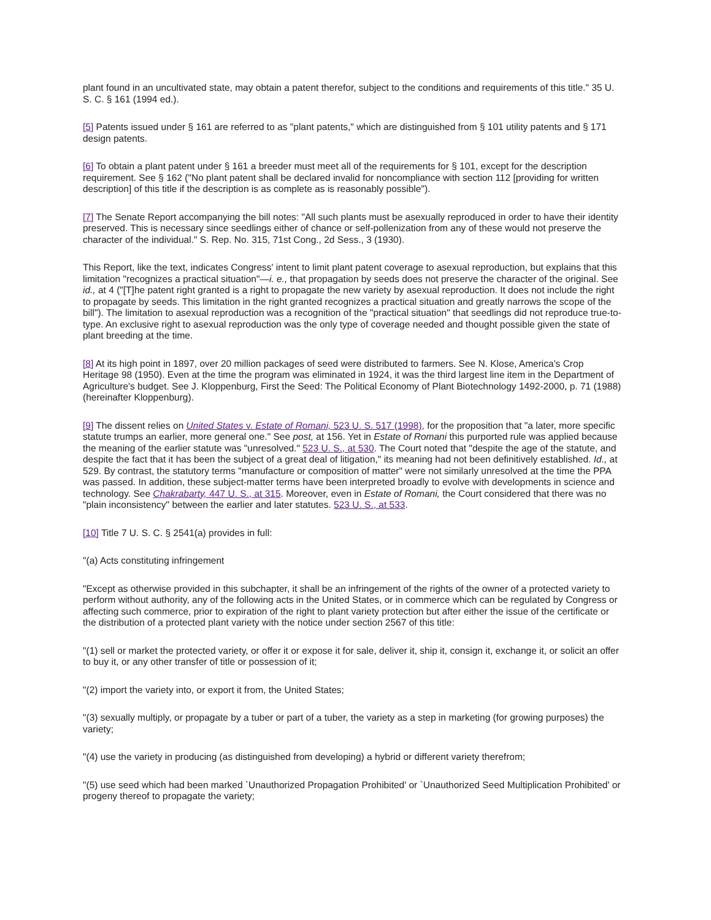plant found in an uncultivated state, may obtain a patent therefor, subject to the conditions and requirements of this title." 35 U. S. C. § 161 (1994 ed.).
[5] Patents issued under § 161 are referred to as "plant patents," which are distinguished from § 101 utility patents and § 171 design patents.
[6] To obtain a plant patent under § 161 a breeder must meet all of the requirements for § 101, except for the description requirement. See § 162 ("No plant patent shall be declared invalid for noncompliance with section 112 [providing for written description] of this title if the description is as complete as is reasonably possible").
[7] The Senate Report accompanying the bill notes: "All such plants must be asexually reproduced in order to have their identity preserved. This is necessary since seedlings either of chance or self-pollenization from any of these would not preserve the character of the individual." S. Rep. No. 315, 71st Cong., 2d Sess., 3 (1930).
This Report, like the text, indicates Congress' intent to limit plant patent coverage to asexual reproduction, but explains that this limitation "recognizes a practical situation"—i. e., that propagation by seeds does not preserve the character of the original. See id., at 4 ("[T]he patent right granted is a right to propagate the new variety by asexual reproduction. It does not include the right to propagate by seeds. This limitation in the right granted recognizes a practical situation and greatly narrows the scope of the bill"). The limitation to asexual reproduction was a recognition of the "practical situation" that seedlings did not reproduce true-to-type. An exclusive right to asexual reproduction was the only type of coverage needed and thought possible given the state of plant breeding at the time.
[8] At its high point in 1897, over 20 million packages of seed were distributed to farmers. See N. Klose, America's Crop Heritage 98 (1950). Even at the time the program was eliminated in 1924, it was the third largest line item in the Department of Agriculture's budget. See J. Kloppenburg, First the Seed: The Political Economy of Plant Biotechnology 1492-2000, p. 71 (1988) (hereinafter Kloppenburg).
[9] The dissent relies on United States v. Estate of Romani, 523 U. S. 517 (1998), for the proposition that "a later, more specific statute trumps an earlier, more general one." See post, at 156. Yet in Estate of Romani this purported rule was applied because the meaning of the earlier statute was "unresolved." 523 U. S., at 530. The Court noted that "despite the age of the statute, and despite the fact that it has been the subject of a great deal of litigation," its meaning had not been definitively established. Id., at 529. By contrast, the statutory terms "manufacture or composition of matter" were not similarly unresolved at the time the PPA was passed. In addition, these subject-matter terms have been interpreted broadly to evolve with developments in science and technology. See Chakrabarty, 447 U. S., at 315. Moreover, even in Estate of Romani, the Court considered that there was no "plain inconsistency" between the earlier and later statutes. 523 U. S., at 533.
[10] Title 7 U. S. C. § 2541(a) provides in full:
"(a) Acts constituting infringement
"Except as otherwise provided in this subchapter, it shall be an infringement of the rights of the owner of a protected variety to perform without authority, any of the following acts in the United States, or in commerce which can be regulated by Congress or affecting such commerce, prior to expiration of the right to plant variety protection but after either the issue of the certificate or the distribution of a protected plant variety with the notice under section 2567 of this title:
"(1) sell or market the protected variety, or offer it or expose it for sale, deliver it, ship it, consign it, exchange it, or solicit an offer to buy it, or any other transfer of title or possession of it;
"(2) import the variety into, or export it from, the United States;
"(3) sexually multiply, or propagate by a tuber or part of a tuber, the variety as a step in marketing (for growing purposes) the variety;
"(4) use the variety in producing (as distinguished from developing) a hybrid or different variety therefrom;
"(5) use seed which had been marked `Unauthorized Propagation Prohibited' or `Unauthorized Seed Multiplication Prohibited' or progeny thereof to propagate the variety;